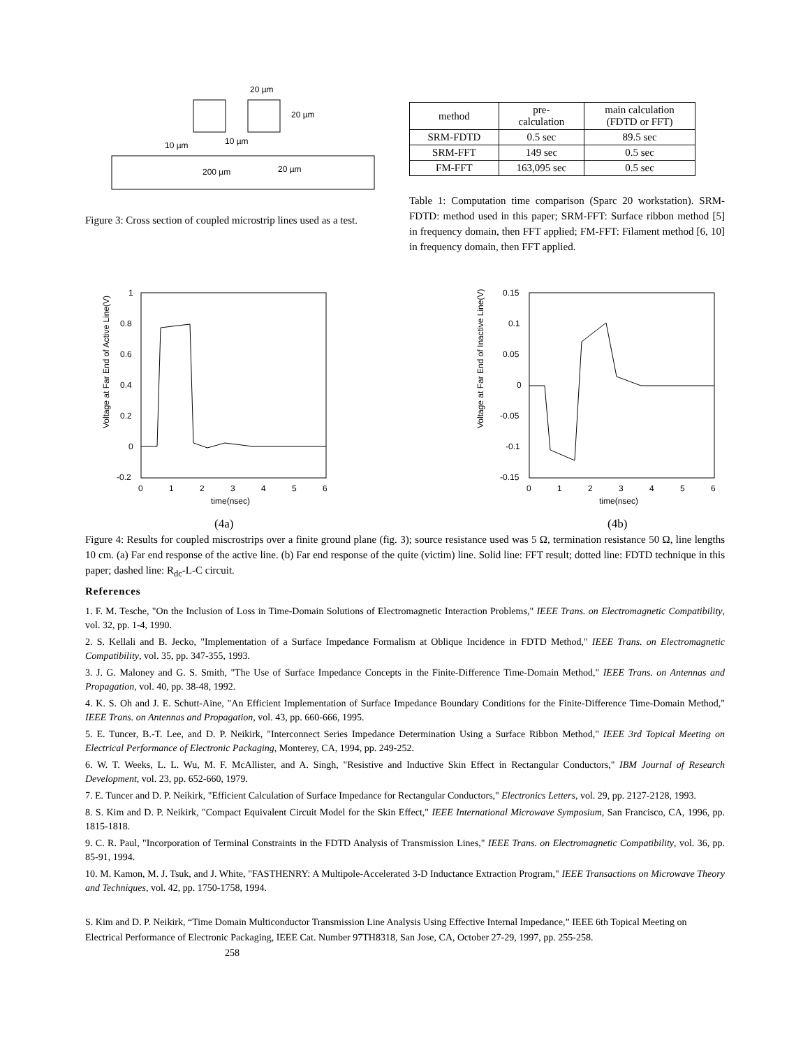20 µm
20 µm
10 µm
10 µm
200 µm
20 µm
Figure 3: Cross section of coupled microstrip lines used as a test.
| method | pre- calculation | main calculation (FDTD or FFT) |
| SRM-FDTD | 0.5 sec | 89.5 sec |
| SRM-FFT | 149 sec | 0.5 sec |
| FM-FFT | 163,095 sec | 0.5 sec |
Table 1: Computation time comparison (Sparc 20 workstation). SRM-FDTD: method used in this paper; SRM-FFT: Surface ribbon method [5] in frequency domain, then FFT applied; FM-FFT: Filament method [6, 10] in frequency domain, then FFT applied.
Voltage at Far End of Active Line(V)
1
0.8
0.6
0.4
0.2
0
-0.2
0
1
2
3
4
5
6
time(nsec)
(4a)
Voltage at Far End of Inactive Line(V)
0.15
0.1
0.05
0
-0.05
-0.1
-0.15
0
1
2
3
4
5
6
time(nsec)
(4b)
Figure 4: Results for coupled miscrostrips over a finite ground plane (fig. 3); source resistance used was 5 Ω, termination resistance 50 Ω, line lengths 10 cm. (a) Far end response of the active line. (b) Far end response of the quite (victim) line. Solid line: FFT result; dotted line: FDTD technique in this paper; dashed line: R<sub>dc</sub>-L-C circuit.
References
1. F. M. Tesche, "On the Inclusion of Loss in Time-Domain Solutions of Electromagnetic Interaction Problems," IEEE Trans. on Electromagnetic Compatibility, vol. 32, pp. 1-4, 1990.
2. S. Kellali and B. Jecko, "Implementation of a Surface Impedance Formalism at Oblique Incidence in FDTD Method," IEEE Trans. on Electromagnetic Compatibility, vol. 35, pp. 347-355, 1993.
3. J. G. Maloney and G. S. Smith, "The Use of Surface Impedance Concepts in the Finite-Difference Time-Domain Method," IEEE Trans. on Antennas and Propagation, vol. 40, pp. 38-48, 1992.
4. K. S. Oh and J. E. Schutt-Aine, "An Efficient Implementation of Surface Impedance Boundary Conditions for the Finite-Difference Time-Domain Method," IEEE Trans. on Antennas and Propagation, vol. 43, pp. 660-666, 1995.
5. E. Tuncer, B.-T. Lee, and D. P. Neikirk, "Interconnect Series Impedance Determination Using a Surface Ribbon Method," IEEE 3rd Topical Meeting on Electrical Performance of Electronic Packaging, Monterey, CA, 1994, pp. 249-252.
6. W. T. Weeks, L. L. Wu, M. F. McAllister, and A. Singh, "Resistive and Inductive Skin Effect in Rectangular Conductors," IBM Journal of Research Development, vol. 23, pp. 652-660, 1979.
7. E. Tuncer and D. P. Neikirk, "Efficient Calculation of Surface Impedance for Rectangular Conductors," Electronics Letters, vol. 29, pp. 2127-2128, 1993.
8. S. Kim and D. P. Neikirk, "Compact Equivalent Circuit Model for the Skin Effect," IEEE International Microwave Symposium, San Francisco, CA, 1996, pp. 1815-1818.
9. C. R. Paul, "Incorporation of Terminal Constraints in the FDTD Analysis of Transmission Lines," IEEE Trans. on Electromagnetic Compatibility, vol. 36, pp. 85-91, 1994.
10. M. Kamon, M. J. Tsuk, and J. White, "FASTHENRY: A Multipole-Accelerated 3-D Inductance Extraction Program," IEEE Transactions on Microwave Theory and Techniques, vol. 42, pp. 1750-1758, 1994.
S. Kim and D. P. Neikirk, “Time Domain Multiconductor Transmission Line Analysis Using Effective Internal Impedance,” IEEE 6th Topical Meeting on Electrical Performance of Electronic Packaging, IEEE Cat. Number 97TH8318, San Jose, CA, October 27-29, 1997, pp. 255-258. 258